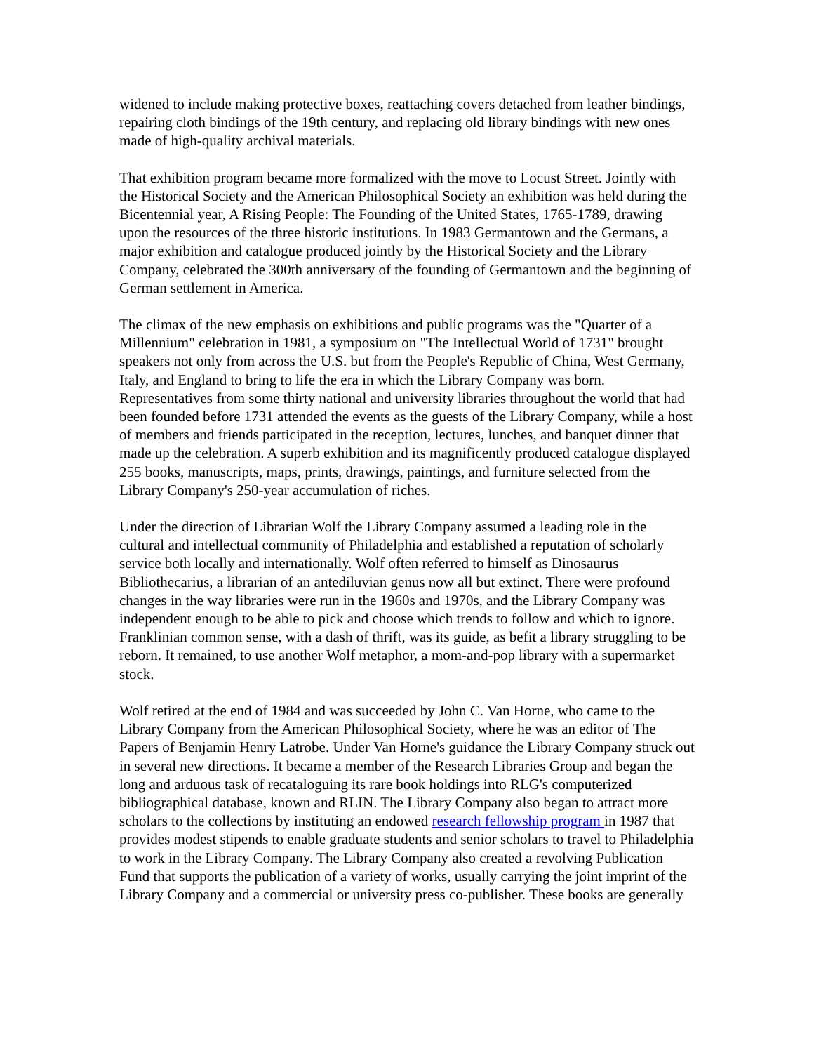widened to include making protective boxes, reattaching covers detached from leather bindings, repairing cloth bindings of the 19th century, and replacing old library bindings with new ones made of high-quality archival materials.
That exhibition program became more formalized with the move to Locust Street. Jointly with the Historical Society and the American Philosophical Society an exhibition was held during the Bicentennial year, A Rising People: The Founding of the United States, 1765-1789, drawing upon the resources of the three historic institutions. In 1983 Germantown and the Germans, a major exhibition and catalogue produced jointly by the Historical Society and the Library Company, celebrated the 300th anniversary of the founding of Germantown and the beginning of German settlement in America.
The climax of the new emphasis on exhibitions and public programs was the "Quarter of a Millennium" celebration in 1981, a symposium on "The Intellectual World of 1731" brought speakers not only from across the U.S. but from the People's Republic of China, West Germany, Italy, and England to bring to life the era in which the Library Company was born. Representatives from some thirty national and university libraries throughout the world that had been founded before 1731 attended the events as the guests of the Library Company, while a host of members and friends participated in the reception, lectures, lunches, and banquet dinner that made up the celebration. A superb exhibition and its magnificently produced catalogue displayed 255 books, manuscripts, maps, prints, drawings, paintings, and furniture selected from the Library Company's 250-year accumulation of riches.
Under the direction of Librarian Wolf the Library Company assumed a leading role in the cultural and intellectual community of Philadelphia and established a reputation of scholarly service both locally and internationally. Wolf often referred to himself as Dinosaurus Bibliothecarius, a librarian of an antediluvian genus now all but extinct. There were profound changes in the way libraries were run in the 1960s and 1970s, and the Library Company was independent enough to be able to pick and choose which trends to follow and which to ignore. Franklinian common sense, with a dash of thrift, was its guide, as befit a library struggling to be reborn. It remained, to use another Wolf metaphor, a mom-and-pop library with a supermarket stock.
Wolf retired at the end of 1984 and was succeeded by John C. Van Horne, who came to the Library Company from the American Philosophical Society, where he was an editor of The Papers of Benjamin Henry Latrobe. Under Van Horne's guidance the Library Company struck out in several new directions. It became a member of the Research Libraries Group and began the long and arduous task of recataloguing its rare book holdings into RLG's computerized bibliographical database, known and RLIN. The Library Company also began to attract more scholars to the collections by instituting an endowed research fellowship program in 1987 that provides modest stipends to enable graduate students and senior scholars to travel to Philadelphia to work in the Library Company. The Library Company also created a revolving Publication Fund that supports the publication of a variety of works, usually carrying the joint imprint of the Library Company and a commercial or university press co-publisher. These books are generally